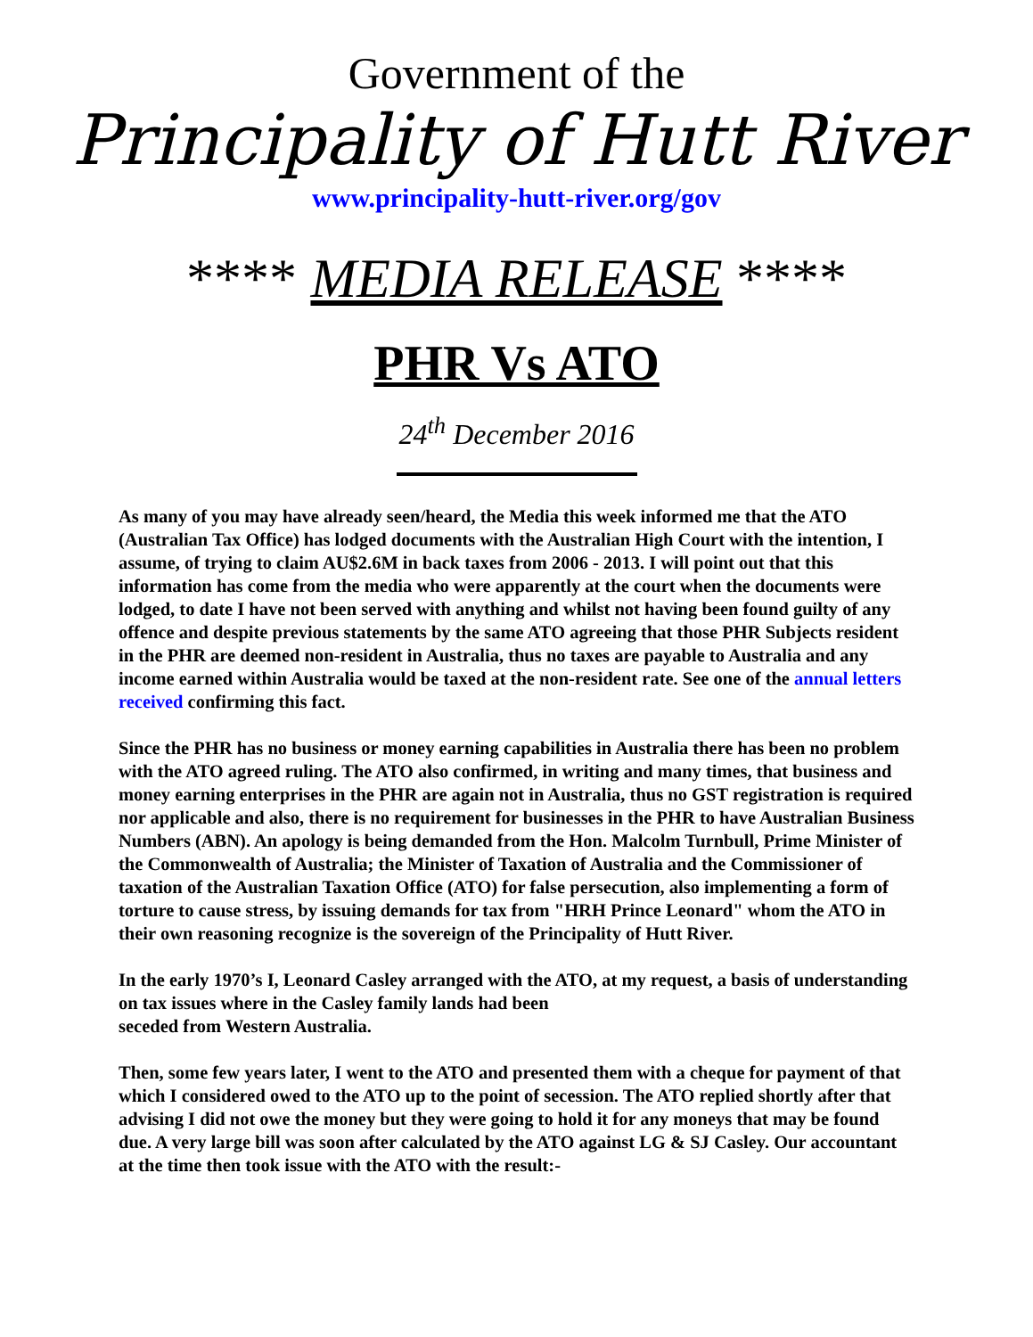Government of the
Principality of Hutt River
www.principality-hutt-river.org/gov
**** MEDIA RELEASE ****
PHR Vs ATO
24<sup>th</sup> December 2016
As many of you may have already seen/heard, the Media this week informed me that the ATO (Australian Tax Office) has lodged documents with the Australian High Court with the intention, I assume, of trying to claim AU$2.6M in back taxes from 2006 - 2013. I will point out that this information has come from the media who were apparently at the court when the documents were lodged, to date I have not been served with anything and whilst not having been found guilty of any offence and despite previous statements by the same ATO agreeing that those PHR Subjects resident in the PHR are deemed non-resident in Australia, thus no taxes are payable to Australia and any income earned within Australia would be taxed at the non-resident rate. See one of the annual letters received confirming this fact.
Since the PHR has no business or money earning capabilities in Australia there has been no problem with the ATO agreed ruling. The ATO also confirmed, in writing and many times, that business and money earning enterprises in the PHR are again not in Australia, thus no GST registration is required nor applicable and also, there is no requirement for businesses in the PHR to have Australian Business Numbers (ABN). An apology is being demanded from the Hon. Malcolm Turnbull, Prime Minister of the Commonwealth of Australia; the Minister of Taxation of Australia and the Commissioner of taxation of the Australian Taxation Office (ATO) for false persecution, also implementing a form of torture to cause stress, by issuing demands for tax from "HRH Prince Leonard" whom the ATO in their own reasoning recognize is the sovereign of the Principality of Hutt River.
In the early 1970’s I, Leonard Casley arranged with the ATO, at my request, a basis of understanding on tax issues where in the Casley family lands had been
seceded from Western Australia.
Then, some few years later, I went to the ATO and presented them with a cheque for payment of that which I considered owed to the ATO up to the point of secession. The ATO replied shortly after that advising I did not owe the money but they were going to hold it for any moneys that may be found due. A very large bill was soon after calculated by the ATO against LG & SJ Casley. Our accountant at the time then took issue with the ATO with the result:-